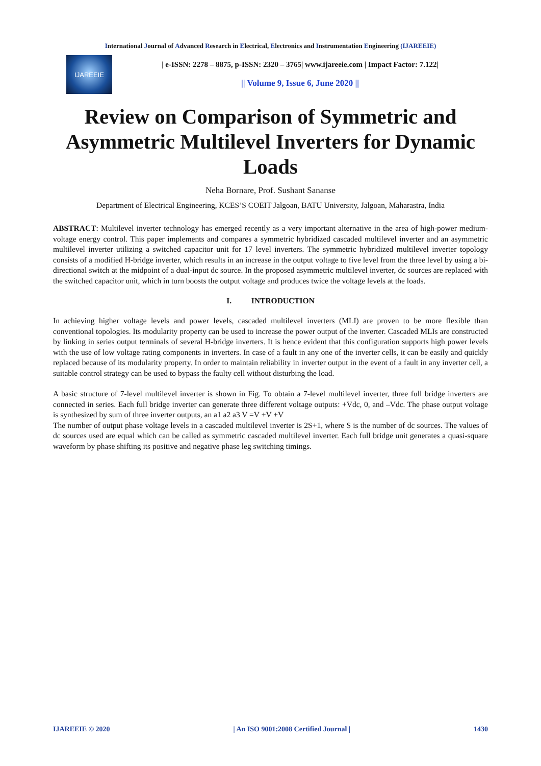International Journal of Advanced Research in Electrical, Electronics and Instrumentation Engineering (IJAREEIE)
IJAREEIE
| e-ISSN: 2278 – 8875, p-ISSN: 2320 – 3765| www.ijareeie.com | Impact Factor: 7.122|
|| Volume 9, Issue 6, June 2020 ||
Review on Comparison of Symmetric and Asymmetric Multilevel Inverters for Dynamic Loads
Neha Bornare, Prof. Sushant Sananse
Department of Electrical Engineering, KCES’S COEIT Jalgoan, BATU University, Jalgoan, Maharastra, India
ABSTRACT: Multilevel inverter technology has emerged recently as a very important alternative in the area of high-power medium-voltage energy control. This paper implements and compares a symmetric hybridized cascaded multilevel inverter and an asymmetric multilevel inverter utilizing a switched capacitor unit for 17 level inverters. The symmetric hybridized multilevel inverter topology consists of a modified H-bridge inverter, which results in an increase in the output voltage to five level from the three level by using a bi-directional switch at the midpoint of a dual-input dc source. In the proposed asymmetric multilevel inverter, dc sources are replaced with the switched capacitor unit, which in turn boosts the output voltage and produces twice the voltage levels at the loads.
I. INTRODUCTION
In achieving higher voltage levels and power levels, cascaded multilevel inverters (MLI) are proven to be more flexible than conventional topologies. Its modularity property can be used to increase the power output of the inverter. Cascaded MLIs are constructed by linking in series output terminals of several H-bridge inverters. It is hence evident that this configuration supports high power levels with the use of low voltage rating components in inverters. In case of a fault in any one of the inverter cells, it can be easily and quickly replaced because of its modularity property. In order to maintain reliability in inverter output in the event of a fault in any inverter cell, a suitable control strategy can be used to bypass the faulty cell without disturbing the load.
A basic structure of 7-level multilevel inverter is shown in Fig. To obtain a 7-level multilevel inverter, three full bridge inverters are connected in series. Each full bridge inverter can generate three different voltage outputs: +Vdc, 0, and –Vdc. The phase output voltage is synthesized by sum of three inverter outputs, an a1 a2 a3 V =V +V +V
The number of output phase voltage levels in a cascaded multilevel inverter is 2S+1, where S is the number of dc sources. The values of dc sources used are equal which can be called as symmetric cascaded multilevel inverter. Each full bridge unit generates a quasi-square waveform by phase shifting its positive and negative phase leg switching timings.
IJAREEIE © 2020 | An ISO 9001:2008 Certified Journal | 1430